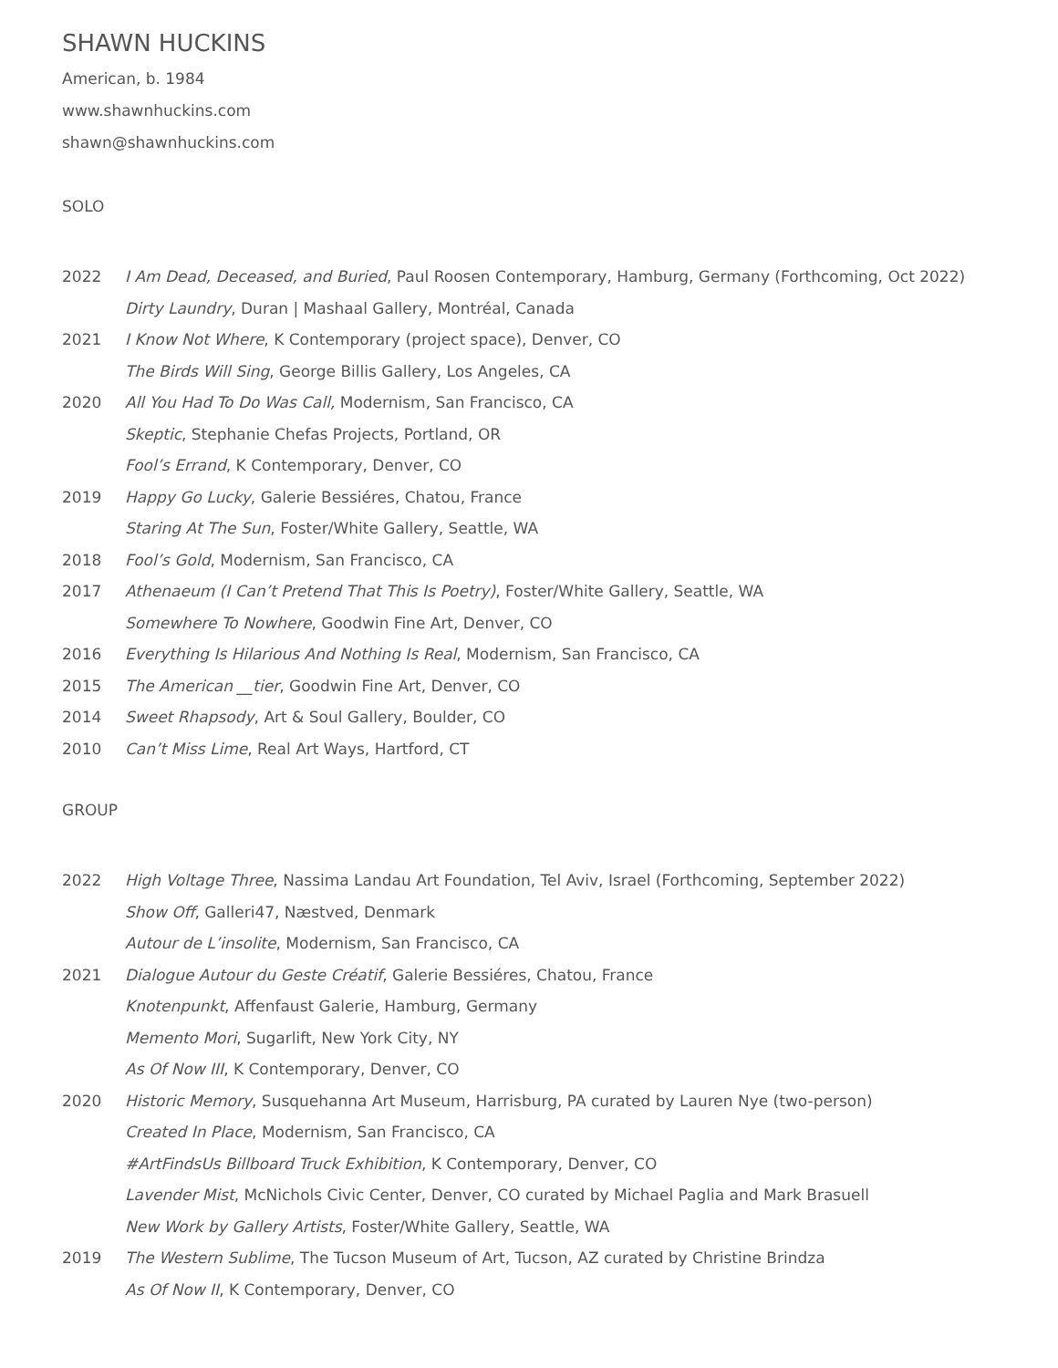SHAWN HUCKINS
American, b. 1984
www.shawnhuckins.com
shawn@shawnhuckins.com
SOLO
| 2022 | I Am Dead, Deceased, and Buried , Paul Roosen Contemporary, Hamburg, Germany (Forthcoming, Oct 2022) |
| | Dirty Laundry , Duran / Mashaal Gallery, Montréal, Canada |
| 2021 | I Know Not Where , K Contemporary (project space), Denver, CO |
| | The Birds Will Sing , George Billis Gallery, Los Angeles, CA |
| 2020 | All You Had To Do Was Call, Modernism, San Francisco, CA |
| | Skeptic , Stephanie Chefas Projects, Portland, OR |
| | Fool’s Errand , K Contemporary, Denver, CO |
| 2019 | Happy Go Lucky , Galerie Bessiéres, Chatou, France |
| | Staring At The Sun , Foster/White Gallery, Seattle, WA |
| 2018 | Fool’s Gold , Modernism, San Francisco, CA |
| 2017 | Athenaeum (I Can’t Pretend That This Is Poetry) , Foster/White Gallery, Seattle, WA |
| | Somewhere To Nowhere , Goodwin Fine Art, Denver, CO |
| 2016 | Everything Is Hilarious And Nothing Is Real , Modernism, San Francisco, CA |
| 2015 | The American __tier , Goodwin Fine Art, Denver, CO |
| 2014 | Sweet Rhapsody , Art & Soul Gallery, Boulder, CO |
| 2010 | Can’t Miss Lime , Real Art Ways, Hartford, CT |
GROUP
| 2022 | High Voltage Three , Nassima Landau Art Foundation, Tel Aviv, Israel (Forthcoming, September 2022) |
| | Show Off , Galleri47, Næstved, Denmark |
| | Autour de L’insolite , Modernism, San Francisco, CA |
| 2021 | Dialogue Autour du Geste Créatif , Galerie Bessiéres, Chatou, France |
| | Knotenpunkt , Affenfaust Galerie, Hamburg, Germany |
| | Memento Mori , Sugarlift, New York City, NY |
| | As Of Now III , K Contemporary, Denver, CO |
| 2020 | Historic Memory , Susquehanna Art Museum, Harrisburg, PA curated by Lauren Nye (two-person) |
| | Created In Place , Modernism, San Francisco, CA |
| | #ArtFindsUs Billboard Truck Exhibition , K Contemporary, Denver, CO |
| | Lavender Mist , McNichols Civic Center, Denver, CO curated by Michael Paglia and Mark Brasuell |
| | New Work by Gallery Artists , Foster/White Gallery, Seattle, WA |
| 2019 | The Western Sublime , The Tucson Museum of Art, Tucson, AZ curated by Christine Brindza |
| | As Of Now II , K Contemporary, Denver, CO |